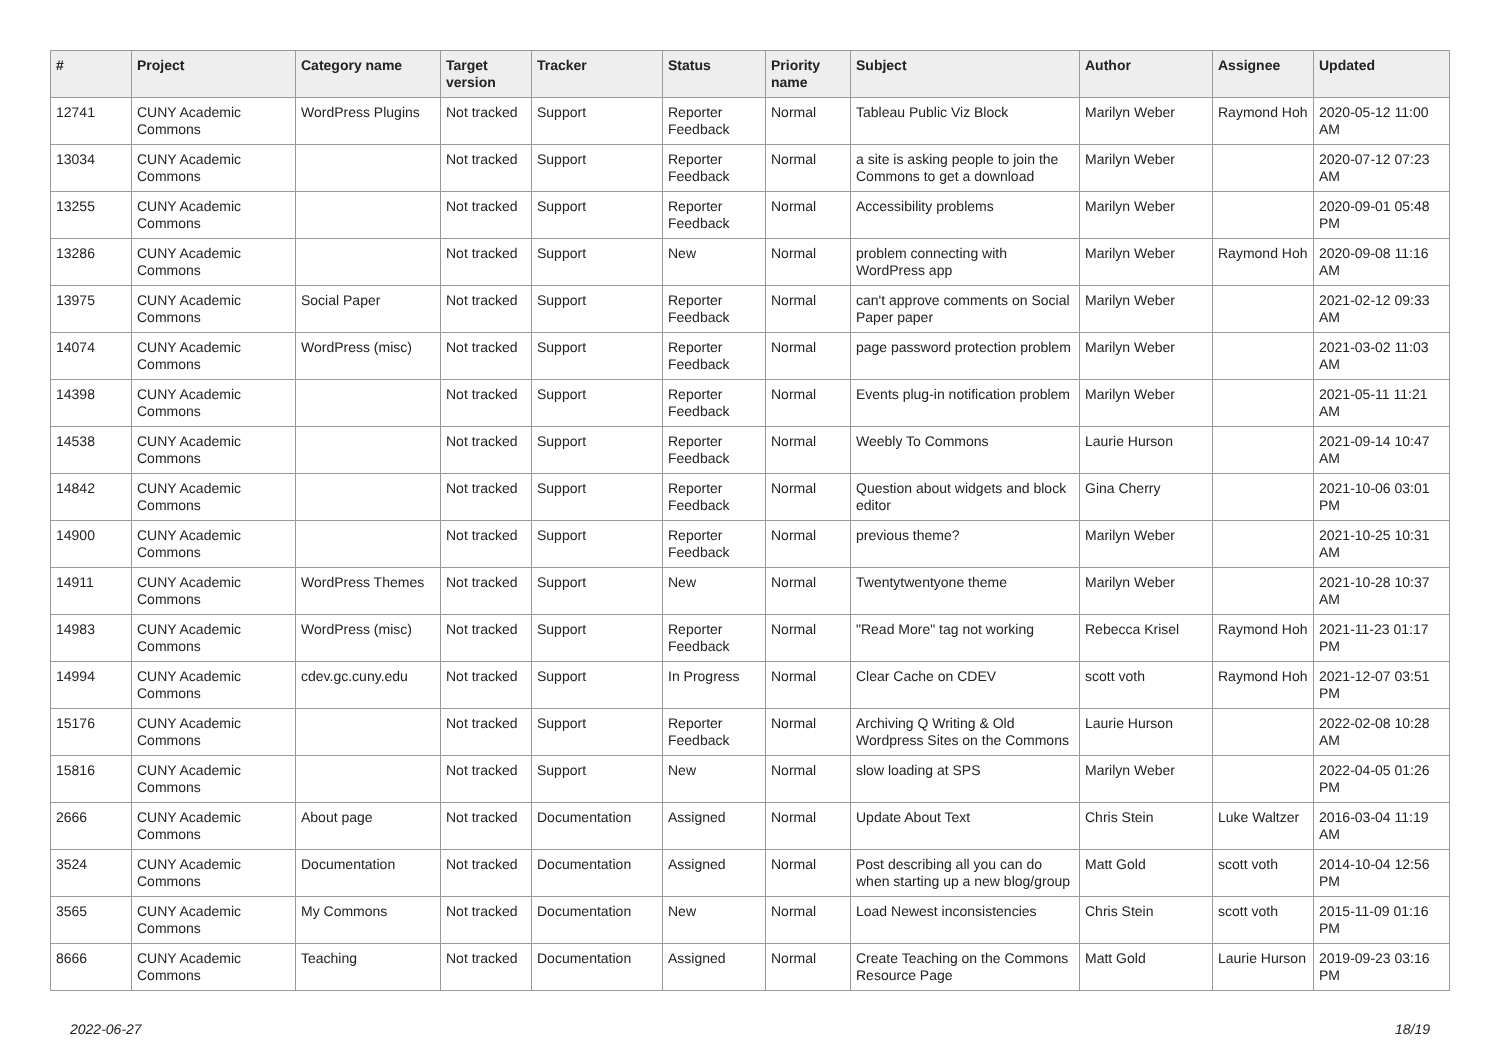| # | Project | Category name | Target version | Tracker | Status | Priority name | Subject | Author | Assignee | Updated |
| --- | --- | --- | --- | --- | --- | --- | --- | --- | --- | --- |
| 12741 | CUNY Academic Commons | WordPress Plugins | Not tracked | Support | Reporter Feedback | Normal | Tableau Public Viz Block | Marilyn Weber | Raymond Hoh | 2020-05-12 11:00 AM |
| 13034 | CUNY Academic Commons | | Not tracked | Support | Reporter Feedback | Normal | a site is asking people to join the Commons to get a download | Marilyn Weber | | 2020-07-12 07:23 AM |
| 13255 | CUNY Academic Commons | | Not tracked | Support | Reporter Feedback | Normal | Accessibility problems | Marilyn Weber | | 2020-09-01 05:48 PM |
| 13286 | CUNY Academic Commons | | Not tracked | Support | New | Normal | problem connecting with WordPress app | Marilyn Weber | Raymond Hoh | 2020-09-08 11:16 AM |
| 13975 | CUNY Academic Commons | Social Paper | Not tracked | Support | Reporter Feedback | Normal | can't approve comments on Social Paper paper | Marilyn Weber | | 2021-02-12 09:33 AM |
| 14074 | CUNY Academic Commons | WordPress (misc) | Not tracked | Support | Reporter Feedback | Normal | page password protection problem | Marilyn Weber | | 2021-03-02 11:03 AM |
| 14398 | CUNY Academic Commons | | Not tracked | Support | Reporter Feedback | Normal | Events plug-in notification problem | Marilyn Weber | | 2021-05-11 11:21 AM |
| 14538 | CUNY Academic Commons | | Not tracked | Support | Reporter Feedback | Normal | Weebly To Commons | Laurie Hurson | | 2021-09-14 10:47 AM |
| 14842 | CUNY Academic Commons | | Not tracked | Support | Reporter Feedback | Normal | Question about widgets and block editor | Gina Cherry | | 2021-10-06 03:01 PM |
| 14900 | CUNY Academic Commons | | Not tracked | Support | Reporter Feedback | Normal | previous theme? | Marilyn Weber | | 2021-10-25 10:31 AM |
| 14911 | CUNY Academic Commons | WordPress Themes | Not tracked | Support | New | Normal | Twentytwentyone theme | Marilyn Weber | | 2021-10-28 10:37 AM |
| 14983 | CUNY Academic Commons | WordPress (misc) | Not tracked | Support | Reporter Feedback | Normal | "Read More" tag not working | Rebecca Krisel | Raymond Hoh | 2021-11-23 01:17 PM |
| 14994 | CUNY Academic Commons | cdev.gc.cuny.edu | Not tracked | Support | In Progress | Normal | Clear Cache on CDEV | scott voth | Raymond Hoh | 2021-12-07 03:51 PM |
| 15176 | CUNY Academic Commons | | Not tracked | Support | Reporter Feedback | Normal | Archiving Q Writing & Old Wordpress Sites on the Commons | Laurie Hurson | | 2022-02-08 10:28 AM |
| 15816 | CUNY Academic Commons | | Not tracked | Support | New | Normal | slow loading at SPS | Marilyn Weber | | 2022-04-05 01:26 PM |
| 2666 | CUNY Academic Commons | About page | Not tracked | Documentation | Assigned | Normal | Update About Text | Chris Stein | Luke Waltzer | 2016-03-04 11:19 AM |
| 3524 | CUNY Academic Commons | Documentation | Not tracked | Documentation | Assigned | Normal | Post describing all you can do when starting up a new blog/group | Matt Gold | scott voth | 2014-10-04 12:56 PM |
| 3565 | CUNY Academic Commons | My Commons | Not tracked | Documentation | New | Normal | Load Newest inconsistencies | Chris Stein | scott voth | 2015-11-09 01:16 PM |
| 8666 | CUNY Academic Commons | Teaching | Not tracked | Documentation | Assigned | Normal | Create Teaching on the Commons Resource Page | Matt Gold | Laurie Hurson | 2019-09-23 03:16 PM |
2022-06-27 18/19